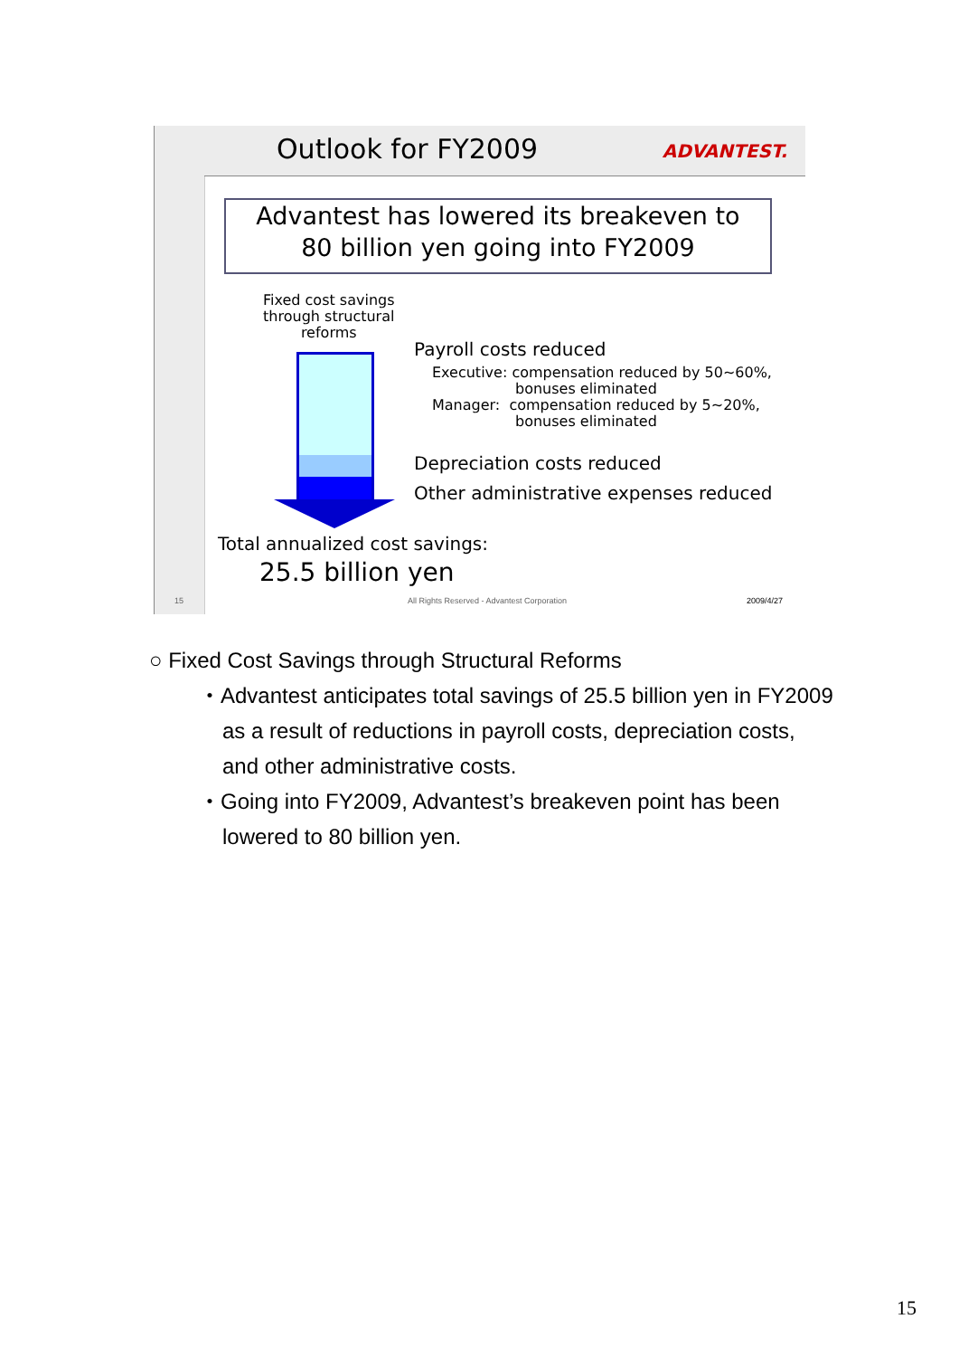Outlook for FY2009 ADVANTEST.
Advantest has lowered its breakeven to
80 billion yen going into FY2009
Fixed cost savings
through structural
reforms
Payroll costs reduced
Executive: compensation reduced by 50~60%,
bonuses eliminated
Manager: compensation reduced by 5~20%,
bonuses eliminated
Depreciation costs reduced
Other administrative expenses reduced
Total annualized cost savings:
25.5 billion yen
15
All Rights Reserved - Advantest Corporation
2009/4/27
○ Fixed Cost Savings through Structural Reforms
・Advantest anticipates total savings of 25.5 billion yen in FY2009
as a result of reductions in payroll costs, depreciation costs,
and other administrative costs.
・Going into FY2009, Advantest’s breakeven point has been
lowered to 80 billion yen.
15